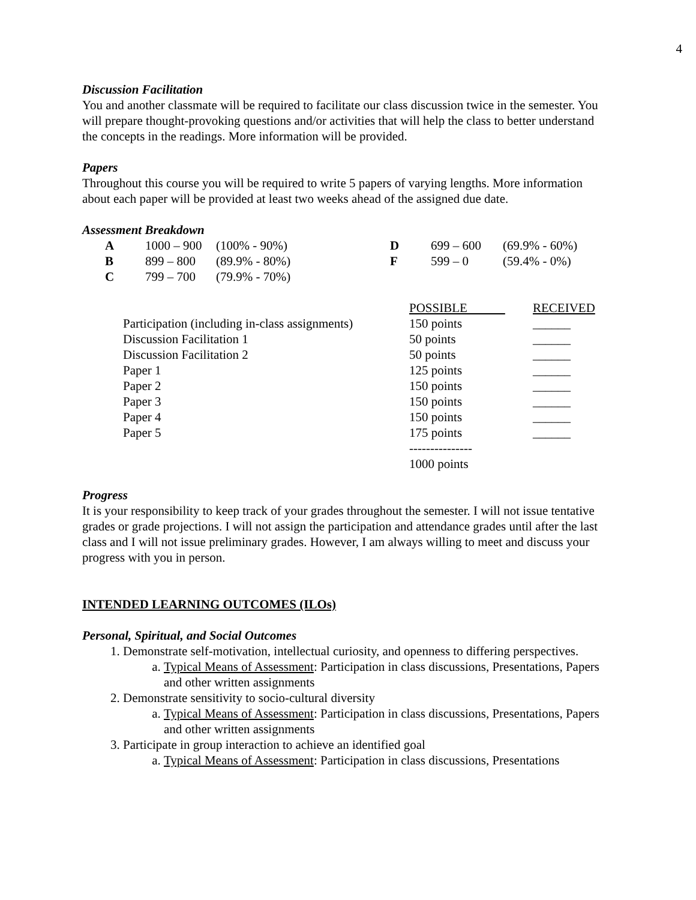4
Discussion Facilitation
You and another classmate will be required to facilitate our class discussion twice in the semester. You will prepare thought-provoking questions and/or activities that will help the class to better understand the concepts in the readings. More information will be provided.
Papers
Throughout this course you will be required to write 5 papers of varying lengths. More information about each paper will be provided at least two weeks ahead of the assigned due date.
Assessment Breakdown
| A | 1000 – 900 | (100% - 90%) | D | 699 – 600 | (69.9% - 60%) |
| B | 899 – 800 | (89.9% - 80%) | F | 599 – 0 | (59.4% - 0%) |
| C | 799 – 700 | (79.9% - 70%) | | | |
| | POSSIBLE | RECEIVED |
| Participation (including in-class assignments) | 150 points | ______ |
| Discussion Facilitation 1 | 50 points | ______ |
| Discussion Facilitation 2 | 50 points | ______ |
| Paper 1 | 125 points | ______ |
| Paper 2 | 150 points | ______ |
| Paper 3 | 150 points | ______ |
| Paper 4 | 150 points | ______ |
| Paper 5 | 175 points | ______ |
| | --------------- | |
| | 1000 points | |
Progress
It is your responsibility to keep track of your grades throughout the semester. I will not issue tentative grades or grade projections. I will not assign the participation and attendance grades until after the last class and I will not issue preliminary grades. However, I am always willing to meet and discuss your progress with you in person.
INTENDED LEARNING OUTCOMES (ILOs)
Personal, Spiritual, and Social Outcomes
1. Demonstrate self-motivation, intellectual curiosity, and openness to differing perspectives.
a. Typical Means of Assessment: Participation in class discussions, Presentations, Papers and other written assignments
2. Demonstrate sensitivity to socio-cultural diversity
a. Typical Means of Assessment: Participation in class discussions, Presentations, Papers and other written assignments
3. Participate in group interaction to achieve an identified goal
a. Typical Means of Assessment: Participation in class discussions, Presentations